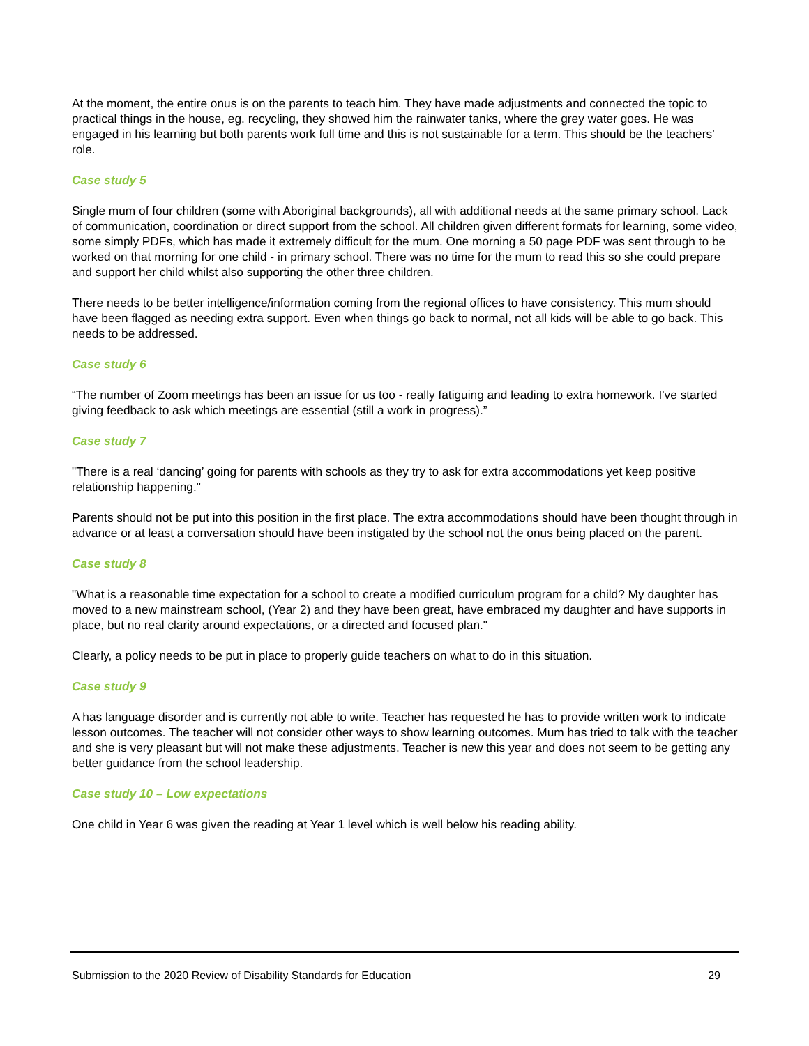At the moment, the entire onus is on the parents to teach him. They have made adjustments and connected the topic to practical things in the house, eg. recycling, they showed him the rainwater tanks, where the grey water goes. He was engaged in his learning but both parents work full time and this is not sustainable for a term. This should be the teachers’ role.
Case study 5
Single mum of four children (some with Aboriginal backgrounds), all with additional needs at the same primary school. Lack of communication, coordination or direct support from the school. All children given different formats for learning, some video, some simply PDFs, which has made it extremely difficult for the mum. One morning a 50 page PDF was sent through to be worked on that morning for one child - in primary school. There was no time for the mum to read this so she could prepare and support her child whilst also supporting the other three children.
There needs to be better intelligence/information coming from the regional offices to have consistency. This mum should have been flagged as needing extra support. Even when things go back to normal, not all kids will be able to go back. This needs to be addressed.
Case study 6
“The number of Zoom meetings has been an issue for us too - really fatiguing and leading to extra homework. I've started giving feedback to ask which meetings are essential (still a work in progress).”
Case study 7
"There is a real ‘dancing’ going for parents with schools as they try to ask for extra accommodations yet keep positive relationship happening."
Parents should not be put into this position in the first place. The extra accommodations should have been thought through in advance or at least a conversation should have been instigated by the school not the onus being placed on the parent.
Case study 8
"What is a reasonable time expectation for a school to create a modified curriculum program for a child? My daughter has moved to a new mainstream school, (Year 2) and they have been great, have embraced my daughter and have supports in place, but no real clarity around expectations, or a directed and focused plan."
Clearly, a policy needs to be put in place to properly guide teachers on what to do in this situation.
Case study 9
A has language disorder and is currently not able to write. Teacher has requested he has to provide written work to indicate lesson outcomes. The teacher will not consider other ways to show learning outcomes. Mum has tried to talk with the teacher and she is very pleasant but will not make these adjustments. Teacher is new this year and does not seem to be getting any better guidance from the school leadership.
Case study 10 – Low expectations
One child in Year 6 was given the reading at Year 1 level which is well below his reading ability.
Submission to the 2020 Review of Disability Standards for Education 29